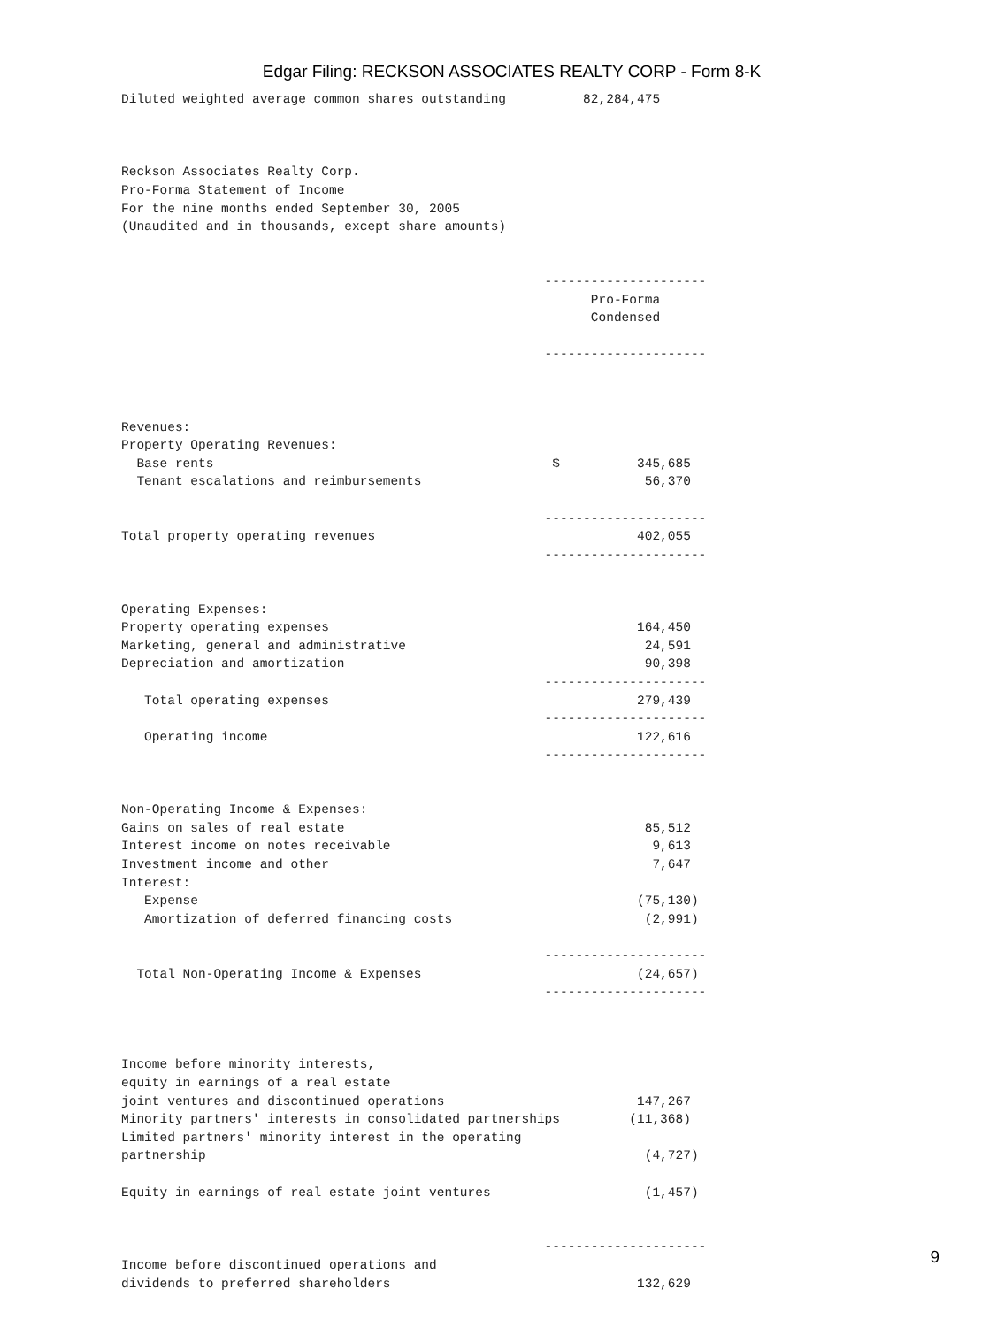Edgar Filing: RECKSON ASSOCIATES REALTY CORP - Form 8-K
Diluted weighted average common shares outstanding          82,284,475



Reckson Associates Realty Corp.
Pro-Forma Statement of Income
For the nine months ended September 30, 2005
(Unaudited and in thousands, except share amounts)


                                                       ---------------------
                                                             Pro-Forma
                                                             Condensed

                                                       ---------------------



Revenues:
Property Operating Revenues:
  Base rents                                            $          345,685
  Tenant escalations and reimbursements                             56,370

                                                       ---------------------
Total property operating revenues                                  402,055
                                                       ---------------------


Operating Expenses:
Property operating expenses                                        164,450
Marketing, general and administrative                               24,591
Depreciation and amortization                                       90,398
                                                       ---------------------
   Total operating expenses                                        279,439
                                                       ---------------------
   Operating income                                                122,616
                                                       ---------------------


Non-Operating Income & Expenses:
Gains on sales of real estate                                       85,512
Interest income on notes receivable                                  9,613
Investment income and other                                          7,647
Interest:
   Expense                                                         (75,130)
   Amortization of deferred financing costs                         (2,991)

                                                       ---------------------
  Total Non-Operating Income & Expenses                            (24,657)
                                                       ---------------------



Income before minority interests,
equity in earnings of a real estate
joint ventures and discontinued operations                         147,267
Minority partners' interests in consolidated partnerships         (11,368)
Limited partners' minority interest in the operating
partnership                                                         (4,727)

Equity in earnings of real estate joint ventures                    (1,457)


                                                       ---------------------
Income before discontinued operations and
dividends to preferred shareholders                                132,629
9